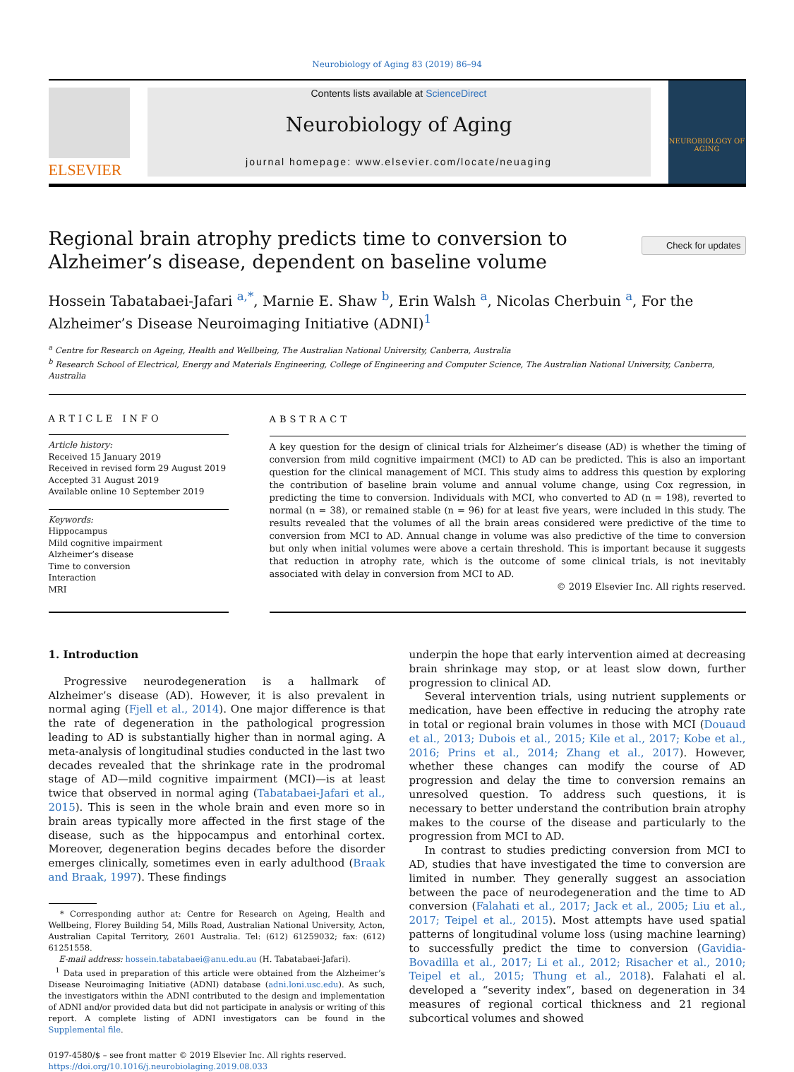Neurobiology of Aging 83 (2019) 86–94
ELSEVIER
Contents lists available at ScienceDirect
Neurobiology of Aging
journal homepage: www.elsevier.com/locate/neuaging
NEUROBIOLOGY OF AGING
Check for updates
Regional brain atrophy predicts time to conversion to Alzheimer’s disease, dependent on baseline volume
Hossein Tabatabaei-Jafari <sup>a,*</sup>, Marnie E. Shaw <sup>b</sup>, Erin Walsh <sup>a</sup>, Nicolas Cherbuin <sup>a</sup>, For the Alzheimer’s Disease Neuroimaging Initiative (ADNI)<sup>1</sup>
<sup>a</sup> Centre for Research on Ageing, Health and Wellbeing, The Australian National University, Canberra, Australia
<sup>b</sup> Research School of Electrical, Energy and Materials Engineering, College of Engineering and Computer Science, The Australian National University, Canberra, Australia
ARTICLE INFO
Article history:
Received 15 January 2019
Received in revised form 29 August 2019
Accepted 31 August 2019
Available online 10 September 2019
Keywords:
Hippocampus
Mild cognitive impairment
Alzheimer’s disease
Time to conversion
Interaction
MRI
ABSTRACT
A key question for the design of clinical trials for Alzheimer’s disease (AD) is whether the timing of conversion from mild cognitive impairment (MCI) to AD can be predicted. This is also an important question for the clinical management of MCI. This study aims to address this question by exploring the contribution of baseline brain volume and annual volume change, using Cox regression, in predicting the time to conversion. Individuals with MCI, who converted to AD (n = 198), reverted to normal (n = 38), or remained stable (n = 96) for at least five years, were included in this study. The results revealed that the volumes of all the brain areas considered were predictive of the time to conversion from MCI to AD. Annual change in volume was also predictive of the time to conversion but only when initial volumes were above a certain threshold. This is important because it suggests that reduction in atrophy rate, which is the outcome of some clinical trials, is not inevitably associated with delay in conversion from MCI to AD.
© 2019 Elsevier Inc. All rights reserved.
1. Introduction
Progressive neurodegeneration is a hallmark of Alzheimer’s disease (AD). However, it is also prevalent in normal aging (Fjell et al., 2014). One major difference is that the rate of degeneration in the pathological progression leading to AD is substantially higher than in normal aging. A meta-analysis of longitudinal studies conducted in the last two decades revealed that the shrinkage rate in the prodromal stage of AD—mild cognitive impairment (MCI)—is at least twice that observed in normal aging (Tabatabaei-Jafari et al., 2015). This is seen in the whole brain and even more so in brain areas typically more affected in the first stage of the disease, such as the hippocampus and entorhinal cortex. Moreover, degeneration begins decades before the disorder emerges clinically, sometimes even in early adulthood (Braak and Braak, 1997). These findings
* Corresponding author at: Centre for Research on Ageing, Health and Wellbeing, Florey Building 54, Mills Road, Australian National University, Acton, Australian Capital Territory, 2601 Australia. Tel: (612) 61259032; fax: (612) 61251558.
E-mail address: hossein.tabatabaei@anu.edu.au (H. Tabatabaei-Jafari).
<sup>1</sup> Data used in preparation of this article were obtained from the Alzheimer’s Disease Neuroimaging Initiative (ADNI) database (adni.loni.usc.edu). As such, the investigators within the ADNI contributed to the design and implementation of ADNI and/or provided data but did not participate in analysis or writing of this report. A complete listing of ADNI investigators can be found in the Supplemental file.
0197-4580/$ – see front matter © 2019 Elsevier Inc. All rights reserved.
https://doi.org/10.1016/j.neurobiolaging.2019.08.033
underpin the hope that early intervention aimed at decreasing brain shrinkage may stop, or at least slow down, further progression to clinical AD.
Several intervention trials, using nutrient supplements or medication, have been effective in reducing the atrophy rate in total or regional brain volumes in those with MCI (Douaud et al., 2013; Dubois et al., 2015; Kile et al., 2017; Kobe et al., 2016; Prins et al., 2014; Zhang et al., 2017). However, whether these changes can modify the course of AD progression and delay the time to conversion remains an unresolved question. To address such questions, it is necessary to better understand the contribution brain atrophy makes to the course of the disease and particularly to the progression from MCI to AD.
In contrast to studies predicting conversion from MCI to AD, studies that have investigated the time to conversion are limited in number. They generally suggest an association between the pace of neurodegeneration and the time to AD conversion (Falahati et al., 2017; Jack et al., 2005; Liu et al., 2017; Teipel et al., 2015). Most attempts have used spatial patterns of longitudinal volume loss (using machine learning) to successfully predict the time to conversion (Gavidia-Bovadilla et al., 2017; Li et al., 2012; Risacher et al., 2010; Teipel et al., 2015; Thung et al., 2018). Falahati el al. developed a “severity index”, based on degeneration in 34 measures of regional cortical thickness and 21 regional subcortical volumes and showed